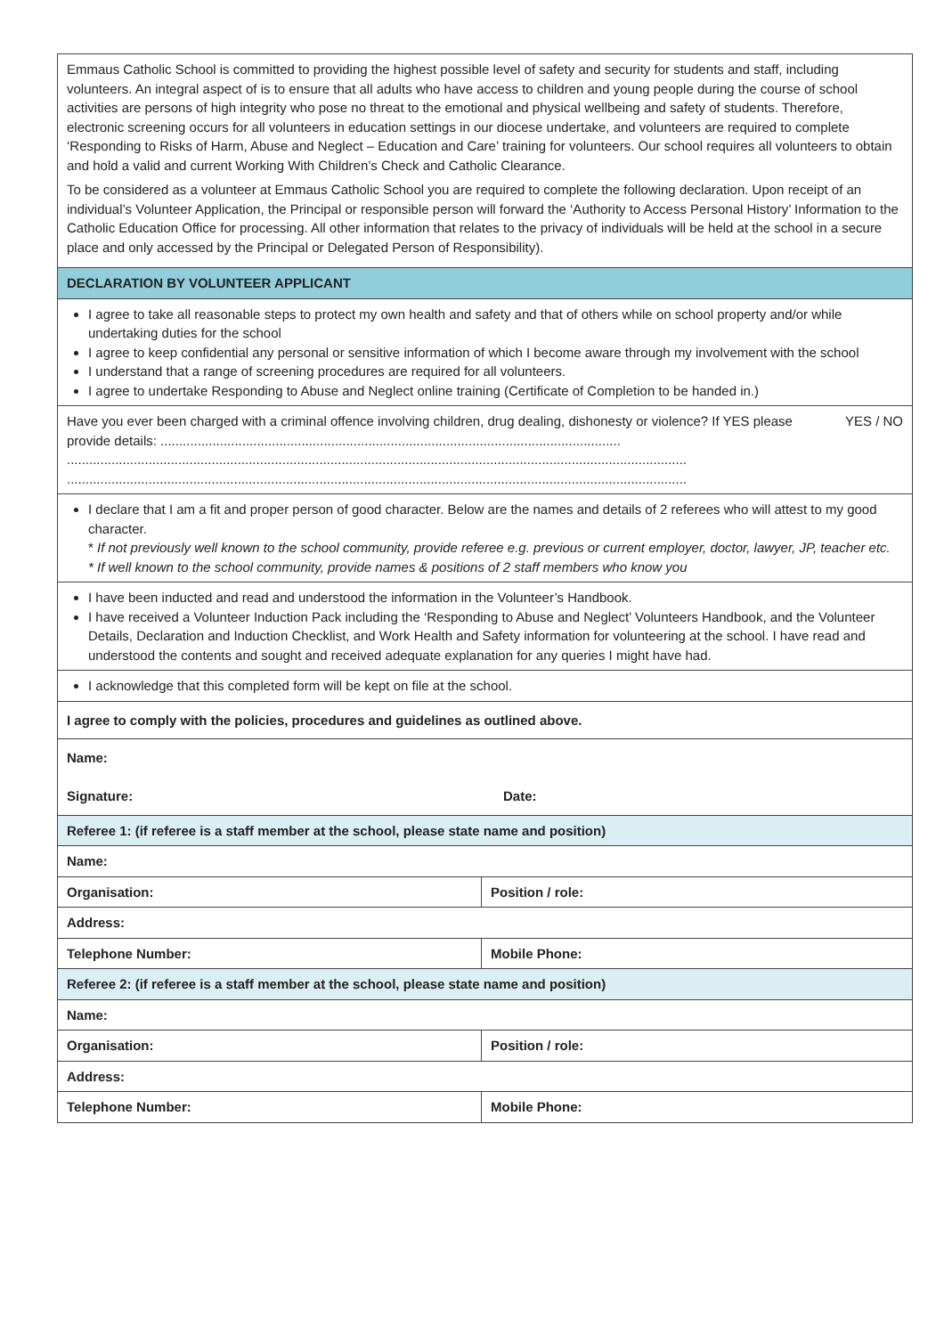| Emmaus Catholic School is committed to providing the highest possible level of safety and security for students and staff, including volunteers. An integral aspect of is to ensure that all adults who have access to children and young people during the course of school activities are persons of high integrity who pose no threat to the emotional and physical wellbeing and safety of students. Therefore, electronic screening occurs for all volunteers in education settings in our diocese undertake, and volunteers are required to complete ‘Responding to Risks of Harm, Abuse and Neglect – Education and Care’ training for volunteers. Our school requires all volunteers to obtain and hold a valid and current Working With Children’s Check and Catholic Clearance. To be considered as a volunteer at Emmaus Catholic School you are required to complete the following declaration. Upon receipt of an individual’s Volunteer Application, the Principal or responsible person will forward the ‘Authority to Access Personal History’ Information to the Catholic Education Office for processing. All other information that relates to the privacy of individuals will be held at the school in a secure place and only accessed by the Principal or Delegated Person of Responsibility). | |
| DECLARATION BY VOLUNTEER APPLICANT | |
| I agree to take all reasonable steps to protect my own health and safety and that of others while on school property and/or while undertaking duties for the school I agree to keep confidential any personal or sensitive information of which I become aware through my involvement with the school I understand that a range of screening procedures are required for all volunteers. I agree to undertake Responding to Abuse and Neglect online training (Certificate of Completion to be handed in.) | |
| Have you ever been charged with a criminal offence involving children, drug dealing, dishonesty or violence? If YES please provide details: ............................................................................................................................ YES / NO ....................................................................................................................................................................... ....................................................................................................................................................................... | |
| I declare that I am a fit and proper person of good character. Below are the names and details of 2 referees who will attest to my good character. * If not previously well known to the school community, provide referee e.g. previous or current employer, doctor, lawyer, JP, teacher etc. * If well known to the school community, provide names & positions of 2 staff members who know you | |
| I have been inducted and read and understood the information in the Volunteer’s Handbook. I have received a Volunteer Induction Pack including the ‘Responding to Abuse and Neglect’ Volunteers Handbook, and the Volunteer Details, Declaration and Induction Checklist, and Work Health and Safety information for volunteering at the school. I have read and understood the contents and sought and received adequate explanation for any queries I might have had. | |
| I acknowledge that this completed form will be kept on file at the school. | |
| I agree to comply with the policies, procedures and guidelines as outlined above. | |
| Name: Signature: Date: | |
| Referee 1: (if referee is a staff member at the school, please state name and position) | |
| Name: | |
| Organisation: | Position / role: |
| Address: | |
| Telephone Number: | Mobile Phone: |
| Referee 2: (if referee is a staff member at the school, please state name and position) | |
| Name: | |
| Organisation: | Position / role: |
| Address: | |
| Telephone Number: | Mobile Phone: |